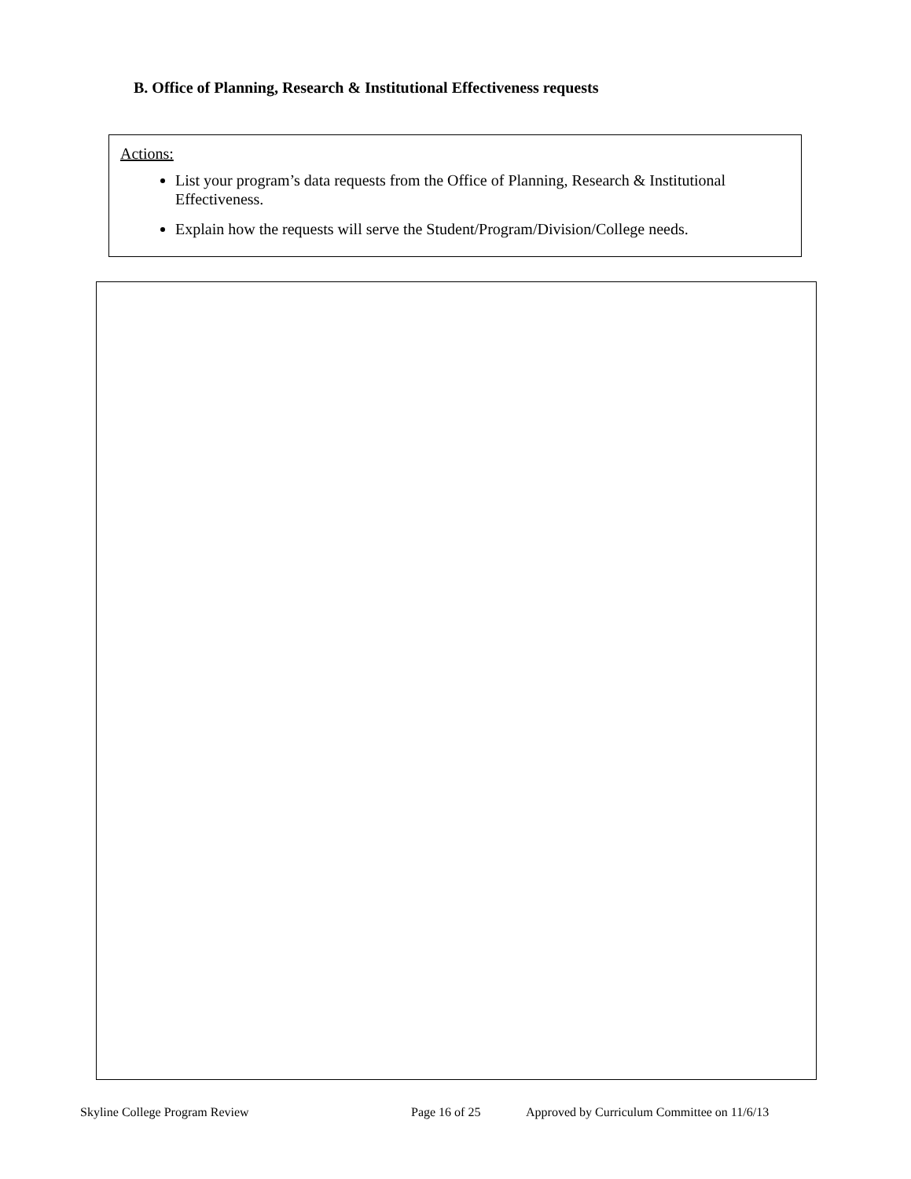B. Office of Planning, Research & Institutional Effectiveness requests
Actions:
List your program’s data requests from the Office of Planning, Research & Institutional Effectiveness.
Explain how the requests will serve the Student/Program/Division/College needs.
Skyline College Program Review Page 16 of 25 Approved by Curriculum Committee on 11/6/13